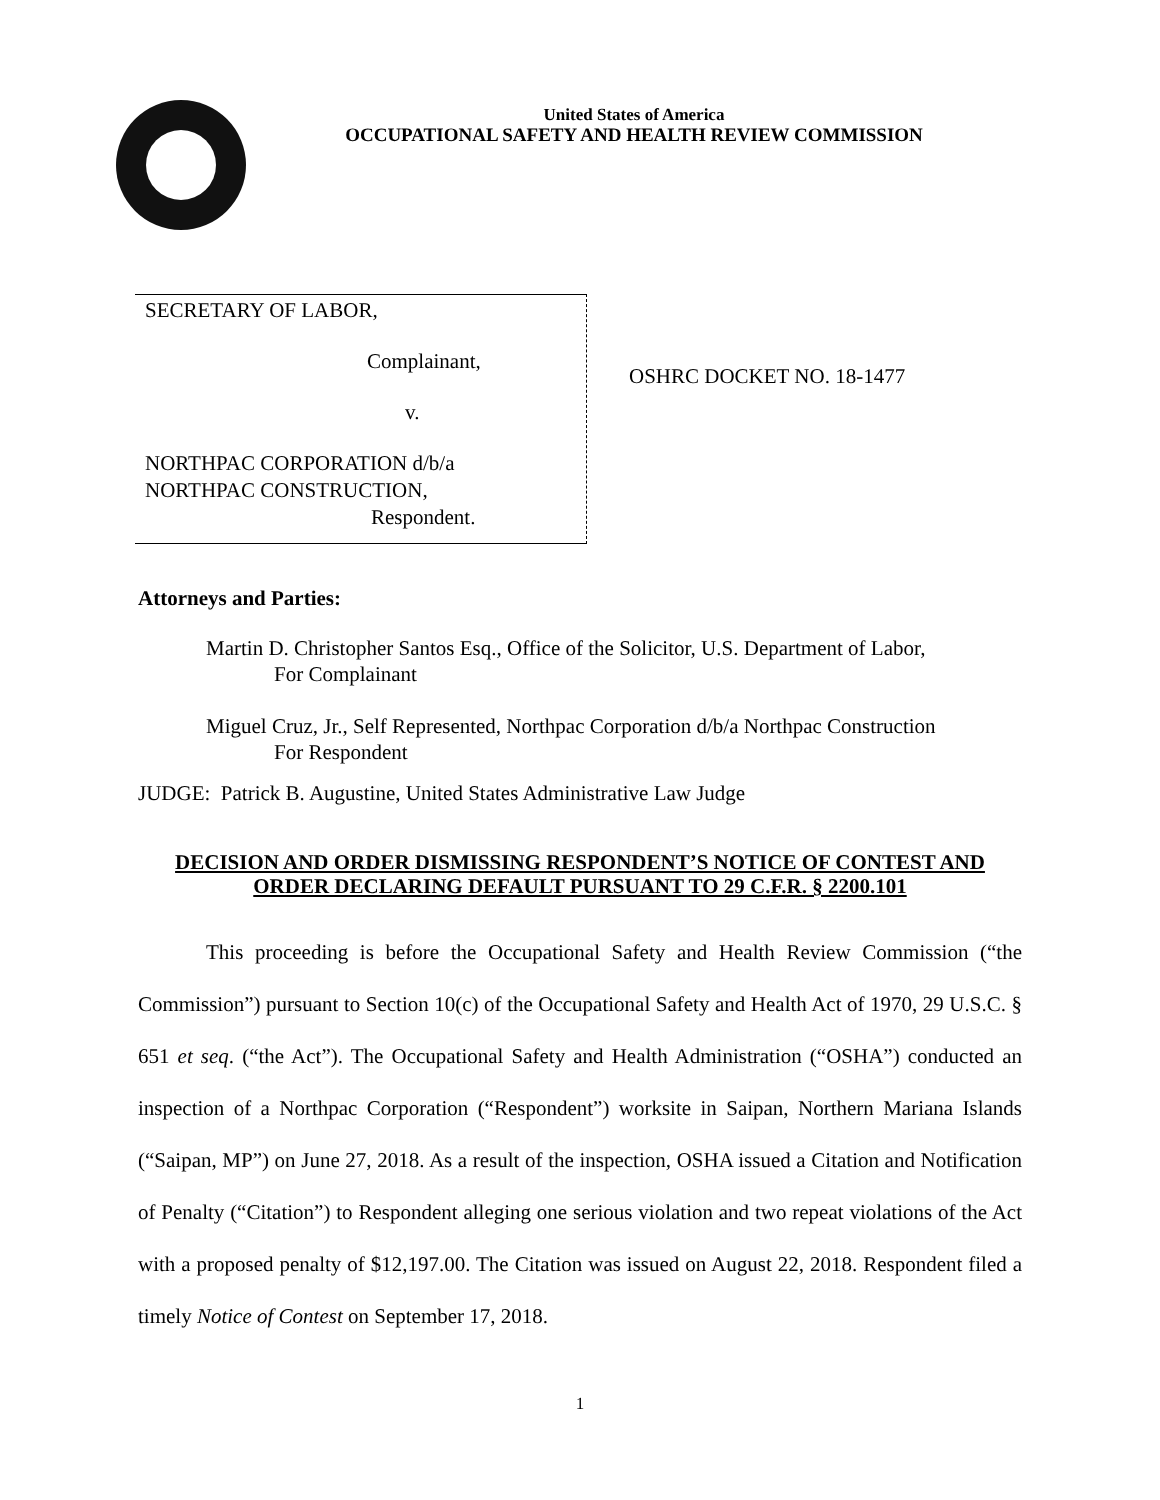United States of America
OCCUPATIONAL SAFETY AND HEALTH REVIEW COMMISSION
SECRETARY OF LABOR,
Complainant,
v.
NORTHPAC CORPORATION d/b/a
NORTHPAC CONSTRUCTION,
Respondent.
OSHRC DOCKET NO. 18-1477
Attorneys and Parties:
Martin D. Christopher Santos Esq., Office of the Solicitor, U.S. Department of Labor,
For Complainant
Miguel Cruz, Jr., Self Represented, Northpac Corporation d/b/a Northpac Construction
For Respondent
JUDGE: Patrick B. Augustine, United States Administrative Law Judge
DECISION AND ORDER DISMISSING RESPONDENT’S NOTICE OF CONTEST AND ORDER DECLARING DEFAULT PURSUANT TO 29 C.F.R. § 2200.101
This proceeding is before the Occupational Safety and Health Review Commission (“the Commission”) pursuant to Section 10(c) of the Occupational Safety and Health Act of 1970, 29 U.S.C. § 651 et seq. (“the Act”). The Occupational Safety and Health Administration (“OSHA”) conducted an inspection of a Northpac Corporation (“Respondent”) worksite in Saipan, Northern Mariana Islands (“Saipan, MP”) on June 27, 2018. As a result of the inspection, OSHA issued a Citation and Notification of Penalty (“Citation”) to Respondent alleging one serious violation and two repeat violations of the Act with a proposed penalty of $12,197.00. The Citation was issued on August 22, 2018. Respondent filed a timely Notice of Contest on September 17, 2018.
1